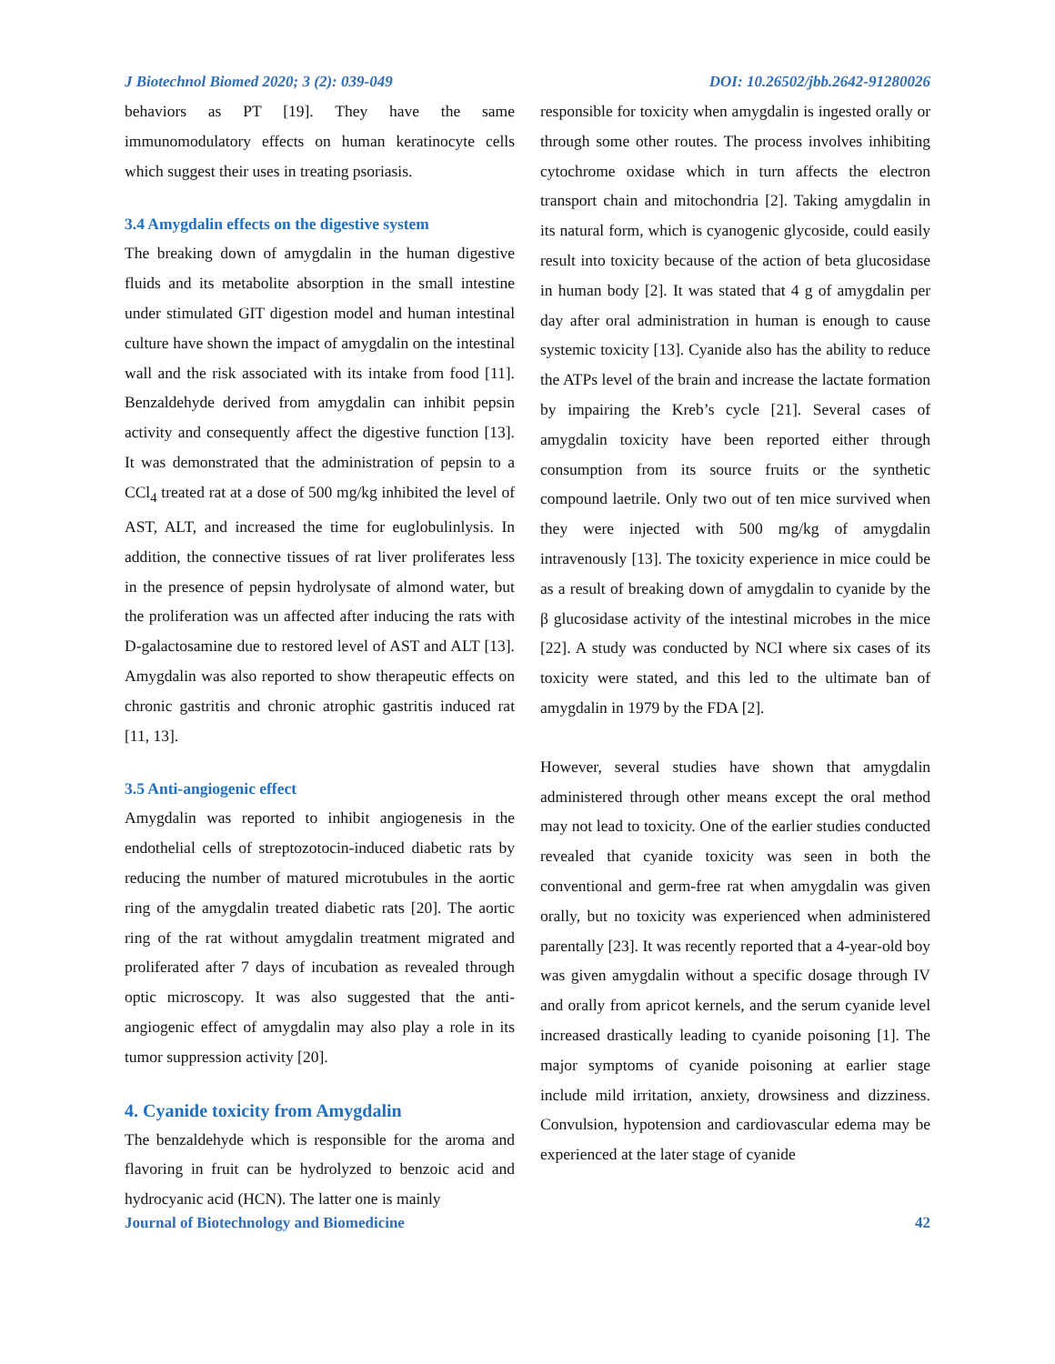J Biotechnol Biomed 2020; 3 (2): 039-049 DOI: 10.26502/jbb.2642-91280026
behaviors as PT [19]. They have the same immunomodulatory effects on human keratinocyte cells which suggest their uses in treating psoriasis.
3.4 Amygdalin effects on the digestive system
The breaking down of amygdalin in the human digestive fluids and its metabolite absorption in the small intestine under stimulated GIT digestion model and human intestinal culture have shown the impact of amygdalin on the intestinal wall and the risk associated with its intake from food [11]. Benzaldehyde derived from amygdalin can inhibit pepsin activity and consequently affect the digestive function [13]. It was demonstrated that the administration of pepsin to a CCl<sub>4</sub> treated rat at a dose of 500 mg/kg inhibited the level of AST, ALT, and increased the time for euglobulinlysis. In addition, the connective tissues of rat liver proliferates less in the presence of pepsin hydrolysate of almond water, but the proliferation was un affected after inducing the rats with D-galactosamine due to restored level of AST and ALT [13]. Amygdalin was also reported to show therapeutic effects on chronic gastritis and chronic atrophic gastritis induced rat [11, 13].
3.5 Anti-angiogenic effect
Amygdalin was reported to inhibit angiogenesis in the endothelial cells of streptozotocin-induced diabetic rats by reducing the number of matured microtubules in the aortic ring of the amygdalin treated diabetic rats [20]. The aortic ring of the rat without amygdalin treatment migrated and proliferated after 7 days of incubation as revealed through optic microscopy. It was also suggested that the anti-angiogenic effect of amygdalin may also play a role in its tumor suppression activity [20].
4. Cyanide toxicity from Amygdalin
The benzaldehyde which is responsible for the aroma and flavoring in fruit can be hydrolyzed to benzoic acid and hydrocyanic acid (HCN). The latter one is mainly
responsible for toxicity when amygdalin is ingested orally or through some other routes. The process involves inhibiting cytochrome oxidase which in turn affects the electron transport chain and mitochondria [2]. Taking amygdalin in its natural form, which is cyanogenic glycoside, could easily result into toxicity because of the action of beta glucosidase in human body [2]. It was stated that 4 g of amygdalin per day after oral administration in human is enough to cause systemic toxicity [13]. Cyanide also has the ability to reduce the ATPs level of the brain and increase the lactate formation by impairing the Kreb’s cycle [21]. Several cases of amygdalin toxicity have been reported either through consumption from its source fruits or the synthetic compound laetrile. Only two out of ten mice survived when they were injected with 500 mg/kg of amygdalin intravenously [13]. The toxicity experience in mice could be as a result of breaking down of amygdalin to cyanide by the β glucosidase activity of the intestinal microbes in the mice [22]. A study was conducted by NCI where six cases of its toxicity were stated, and this led to the ultimate ban of amygdalin in 1979 by the FDA [2].
However, several studies have shown that amygdalin administered through other means except the oral method may not lead to toxicity. One of the earlier studies conducted revealed that cyanide toxicity was seen in both the conventional and germ-free rat when amygdalin was given orally, but no toxicity was experienced when administered parentally [23]. It was recently reported that a 4-year-old boy was given amygdalin without a specific dosage through IV and orally from apricot kernels, and the serum cyanide level increased drastically leading to cyanide poisoning [1]. The major symptoms of cyanide poisoning at earlier stage include mild irritation, anxiety, drowsiness and dizziness. Convulsion, hypotension and cardiovascular edema may be experienced at the later stage of cyanide
Journal of Biotechnology and Biomedicine 42